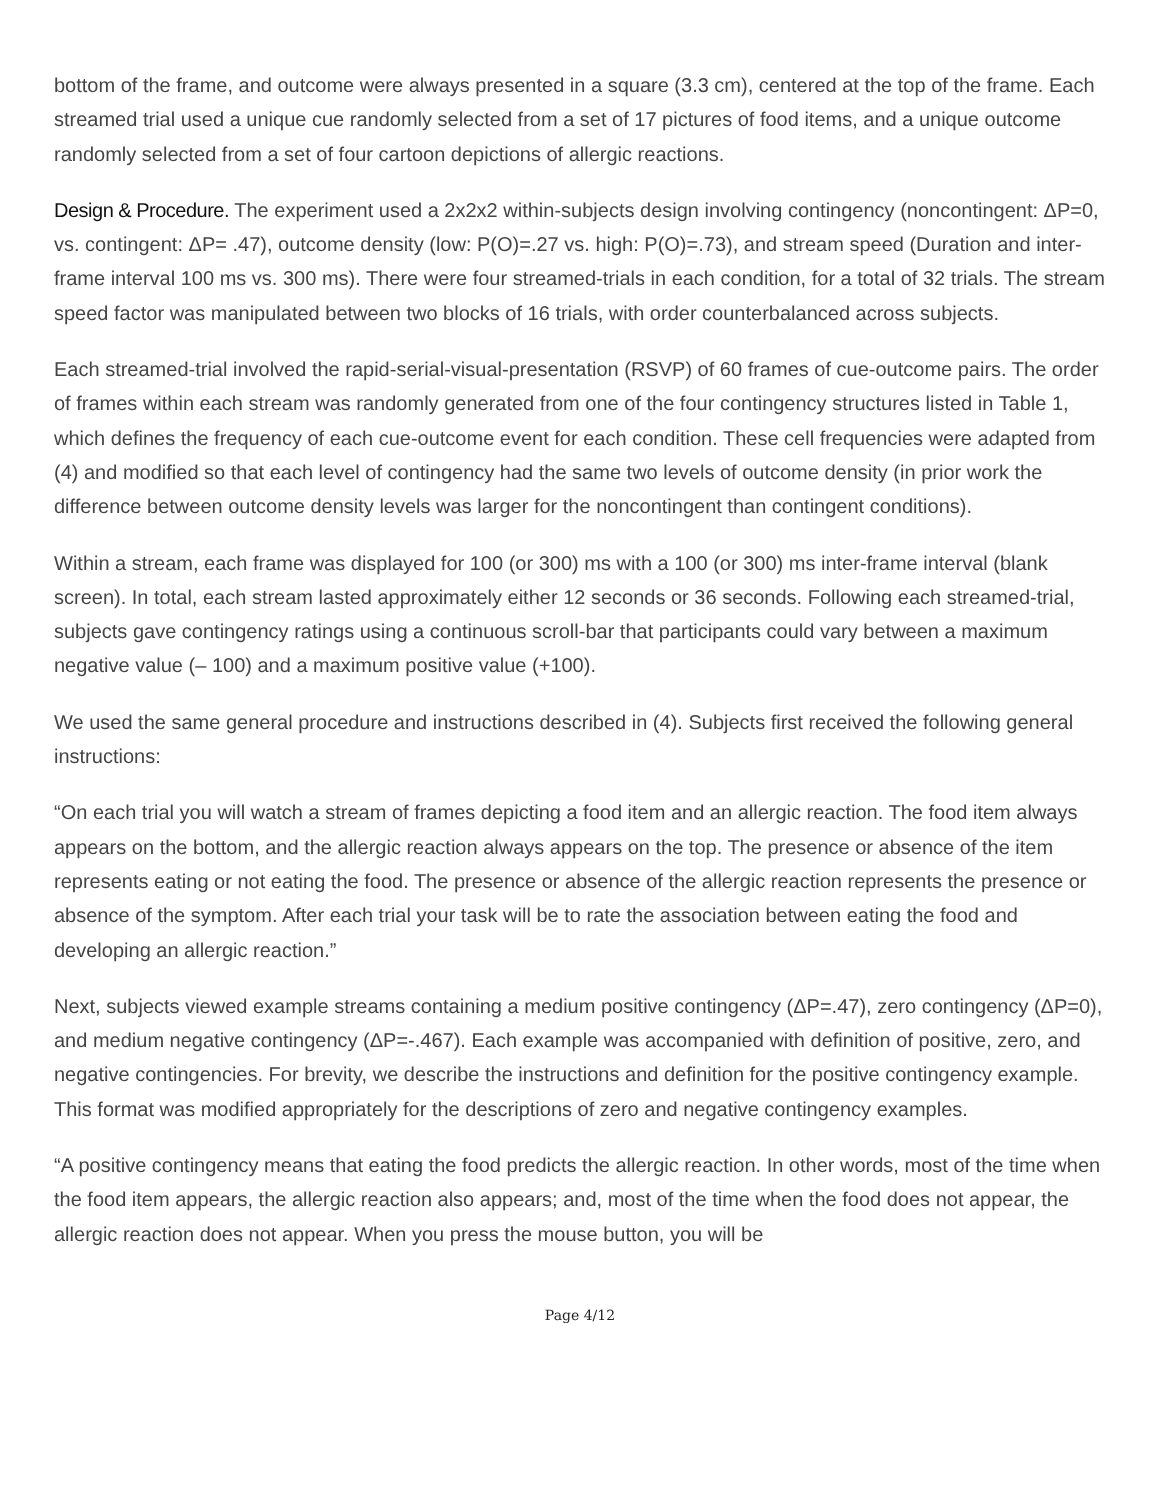bottom of the frame, and outcome were always presented in a square (3.3 cm), centered at the top of the frame. Each streamed trial used a unique cue randomly selected from a set of 17 pictures of food items, and a unique outcome randomly selected from a set of four cartoon depictions of allergic reactions.
Design & Procedure. The experiment used a 2x2x2 within-subjects design involving contingency (noncontingent: ΔP=0, vs. contingent: ΔP= .47), outcome density (low: P(O)=.27 vs. high: P(O)=.73), and stream speed (Duration and inter-frame interval 100 ms vs. 300 ms). There were four streamed-trials in each condition, for a total of 32 trials. The stream speed factor was manipulated between two blocks of 16 trials, with order counterbalanced across subjects.
Each streamed-trial involved the rapid-serial-visual-presentation (RSVP) of 60 frames of cue-outcome pairs. The order of frames within each stream was randomly generated from one of the four contingency structures listed in Table 1, which defines the frequency of each cue-outcome event for each condition. These cell frequencies were adapted from (4) and modified so that each level of contingency had the same two levels of outcome density (in prior work the difference between outcome density levels was larger for the noncontingent than contingent conditions).
Within a stream, each frame was displayed for 100 (or 300) ms with a 100 (or 300) ms inter-frame interval (blank screen). In total, each stream lasted approximately either 12 seconds or 36 seconds. Following each streamed-trial, subjects gave contingency ratings using a continuous scroll-bar that participants could vary between a maximum negative value (– 100) and a maximum positive value (+100).
We used the same general procedure and instructions described in (4). Subjects first received the following general instructions:
“On each trial you will watch a stream of frames depicting a food item and an allergic reaction. The food item always appears on the bottom, and the allergic reaction always appears on the top. The presence or absence of the item represents eating or not eating the food. The presence or absence of the allergic reaction represents the presence or absence of the symptom. After each trial your task will be to rate the association between eating the food and developing an allergic reaction.”
Next, subjects viewed example streams containing a medium positive contingency (ΔP=.47), zero contingency (ΔP=0), and medium negative contingency (ΔP=-.467). Each example was accompanied with definition of positive, zero, and negative contingencies. For brevity, we describe the instructions and definition for the positive contingency example. This format was modified appropriately for the descriptions of zero and negative contingency examples.
“A positive contingency means that eating the food predicts the allergic reaction. In other words, most of the time when the food item appears, the allergic reaction also appears; and, most of the time when the food does not appear, the allergic reaction does not appear. When you press the mouse button, you will be
Page 4/12